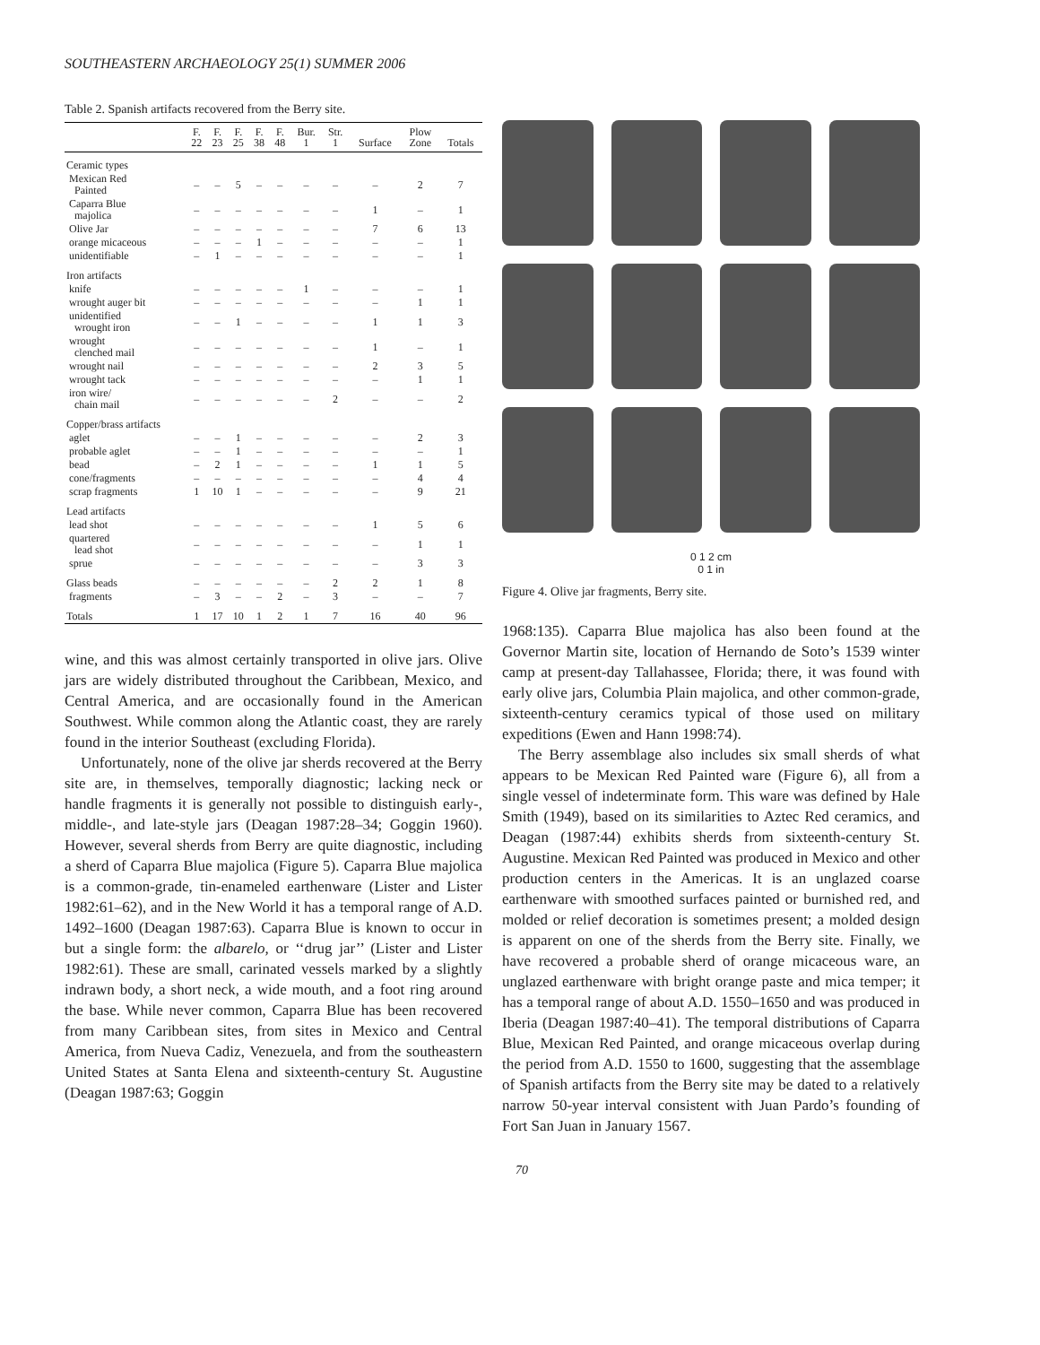SOUTHEASTERN ARCHAEOLOGY 25(1) SUMMER 2006
Table 2. Spanish artifacts recovered from the Berry site.
| | F. 22 | F. 23 | F. 25 | F. 38 | F. 48 | Bur. 1 | Str. 1 | Surface | Plow Zone | Totals |
| --- | --- | --- | --- | --- | --- | --- | --- | --- | --- | --- |
| Ceramic types | | | | | | | | | | |
| Mexican Red Painted | – | – | 5 | – | – | – | – | – | 2 | 7 |
| Caparra Blue majolica | – | – | – | – | – | – | – | 1 | – | 1 |
| Olive Jar | – | – | – | – | – | – | – | 7 | 6 | 13 |
| orange micaceous | – | – | – | 1 | – | – | – | – | – | 1 |
| unidentifiable | – | 1 | – | – | – | – | – | – | – | 1 |
| Iron artifacts | | | | | | | | | | |
| knife | – | – | – | – | – | 1 | – | – | – | 1 |
| wrought auger bit | – | – | – | – | – | – | – | – | 1 | 1 |
| unidentified wrought iron | – | – | 1 | – | – | – | – | 1 | 1 | 3 |
| wrought clenched mail | – | – | – | – | – | – | – | 1 | – | 1 |
| wrought nail | – | – | – | – | – | – | – | 2 | 3 | 5 |
| wrought tack | – | – | – | – | – | – | – | – | 1 | 1 |
| iron wire/ chain mail | – | – | – | – | – | – | 2 | – | – | 2 |
| Copper/brass artifacts | | | | | | | | | | |
| aglet | – | – | 1 | – | – | – | – | – | 2 | 3 |
| probable aglet | – | – | 1 | – | – | – | – | – | – | 1 |
| bead | – | 2 | 1 | – | – | – | – | 1 | 1 | 5 |
| cone/fragments | – | – | – | – | – | – | – | – | 4 | 4 |
| scrap fragments | 1 | 10 | 1 | – | – | – | – | – | 9 | 21 |
| Lead artifacts | | | | | | | | | | |
| lead shot | – | – | – | – | – | – | – | 1 | 5 | 6 |
| quartered lead shot | – | – | – | – | – | – | – | – | 1 | 1 |
| sprue | – | – | – | – | – | – | – | – | 3 | 3 |
| Glass beads | – | – | – | – | – | – | 2 | 2 | 1 | 8 |
| fragments | – | 3 | – | – | 2 | – | 3 | – | – | 7 |
| Totals | 1 | 17 | 10 | 1 | 2 | 1 | 7 | 16 | 40 | 96 |
wine, and this was almost certainly transported in olive jars. Olive jars are widely distributed throughout the Caribbean, Mexico, and Central America, and are occasionally found in the American Southwest. While common along the Atlantic coast, they are rarely found in the interior Southeast (excluding Florida).
Unfortunately, none of the olive jar sherds recovered at the Berry site are, in themselves, temporally diagnostic; lacking neck or handle fragments it is generally not possible to distinguish early-, middle-, and late-style jars (Deagan 1987:28–34; Goggin 1960). However, several sherds from Berry are quite diagnostic, including a sherd of Caparra Blue majolica (Figure 5). Caparra Blue majolica is a common-grade, tin-enameled earthenware (Lister and Lister 1982:61–62), and in the New World it has a temporal range of A.D. 1492–1600 (Deagan 1987:63). Caparra Blue is known to occur in but a single form: the albarelo, or ‘‘drug jar’’ (Lister and Lister 1982:61). These are small, carinated vessels marked by a slightly indrawn body, a short neck, a wide mouth, and a foot ring around the base. While never common, Caparra Blue has been recovered from many Caribbean sites, from sites in Mexico and Central America, from Nueva Cadiz, Venezuela, and from the southeastern United States at Santa Elena and sixteenth-century St. Augustine (Deagan 1987:63; Goggin
0 1 2 cm
0 1 in
Figure 4. Olive jar fragments, Berry site.
1968:135). Caparra Blue majolica has also been found at the Governor Martin site, location of Hernando de Soto’s 1539 winter camp at present-day Tallahassee, Florida; there, it was found with early olive jars, Columbia Plain majolica, and other common-grade, sixteenth-century ceramics typical of those used on military expeditions (Ewen and Hann 1998:74).
The Berry assemblage also includes six small sherds of what appears to be Mexican Red Painted ware (Figure 6), all from a single vessel of indeterminate form. This ware was defined by Hale Smith (1949), based on its similarities to Aztec Red ceramics, and Deagan (1987:44) exhibits sherds from sixteenth-century St. Augustine. Mexican Red Painted was produced in Mexico and other production centers in the Americas. It is an unglazed coarse earthenware with smoothed surfaces painted or burnished red, and molded or relief decoration is sometimes present; a molded design is apparent on one of the sherds from the Berry site. Finally, we have recovered a probable sherd of orange micaceous ware, an unglazed earthenware with bright orange paste and mica temper; it has a temporal range of about A.D. 1550–1650 and was produced in Iberia (Deagan 1987:40–41). The temporal distributions of Caparra Blue, Mexican Red Painted, and orange micaceous overlap during the period from A.D. 1550 to 1600, suggesting that the assemblage of Spanish artifacts from the Berry site may be dated to a relatively narrow 50-year interval consistent with Juan Pardo’s founding of Fort San Juan in January 1567.
70